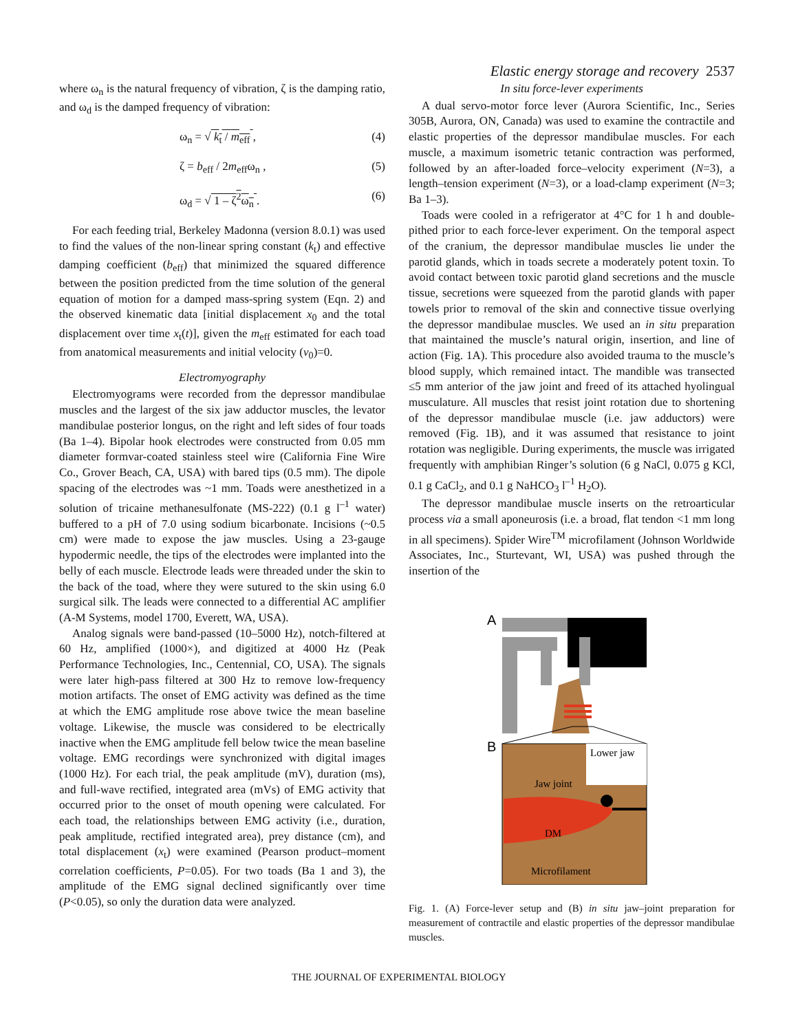Elastic energy storage and recovery 2537
where ω<sub>n</sub> is the natural frequency of vibration, ζ is the damping ratio, and ω<sub>d</sub> is the damped frequency of vibration:
ω<sub>n</sub> = √ k<sub>t</sub> / m<sub>eff</sub> , (4)
ζ = b<sub>eff</sub> / 2m<sub>eff</sub>ω<sub>n</sub> , (5)
ω<sub>d</sub> = √ 1 – ζ<sup>2</sup>ω<sub>n</sub> . (6)
For each feeding trial, Berkeley Madonna (version 8.0.1) was used to find the values of the non-linear spring constant (k<sub>t</sub>) and effective damping coefficient (b<sub>eff</sub>) that minimized the squared difference between the position predicted from the time solution of the general equation of motion for a damped mass-spring system (Eqn. 2) and the observed kinematic data [initial displacement x<sub>0</sub> and the total displacement over time x<sub>t</sub>(t)], given the m<sub>eff</sub> estimated for each toad from anatomical measurements and initial velocity (v<sub>0</sub>)=0.
Electromyography
Electromyograms were recorded from the depressor mandibulae muscles and the largest of the six jaw adductor muscles, the levator mandibulae posterior longus, on the right and left sides of four toads (Ba 1–4). Bipolar hook electrodes were constructed from 0.05 mm diameter formvar-coated stainless steel wire (California Fine Wire Co., Grover Beach, CA, USA) with bared tips (0.5 mm). The dipole spacing of the electrodes was ~1 mm. Toads were anesthetized in a solution of tricaine methanesulfonate (MS-222) (0.1 g l<sup>–1</sup> water) buffered to a pH of 7.0 using sodium bicarbonate. Incisions (~0.5 cm) were made to expose the jaw muscles. Using a 23-gauge hypodermic needle, the tips of the electrodes were implanted into the belly of each muscle. Electrode leads were threaded under the skin to the back of the toad, where they were sutured to the skin using 6.0 surgical silk. The leads were connected to a differential AC amplifier (A-M Systems, model 1700, Everett, WA, USA).
Analog signals were band-passed (10–5000 Hz), notch-filtered at 60 Hz, amplified (1000×), and digitized at 4000 Hz (Peak Performance Technologies, Inc., Centennial, CO, USA). The signals were later high-pass filtered at 300 Hz to remove low-frequency motion artifacts. The onset of EMG activity was defined as the time at which the EMG amplitude rose above twice the mean baseline voltage. Likewise, the muscle was considered to be electrically inactive when the EMG amplitude fell below twice the mean baseline voltage. EMG recordings were synchronized with digital images (1000 Hz). For each trial, the peak amplitude (mV), duration (ms), and full-wave rectified, integrated area (mVs) of EMG activity that occurred prior to the onset of mouth opening were calculated. For each toad, the relationships between EMG activity (i.e., duration, peak amplitude, rectified integrated area), prey distance (cm), and total displacement (x<sub>t</sub>) were examined (Pearson product–moment correlation coefficients, P=0.05). For two toads (Ba 1 and 3), the amplitude of the EMG signal declined significantly over time (P<0.05), so only the duration data were analyzed.
In situ force-lever experiments
A dual servo-motor force lever (Aurora Scientific, Inc., Series 305B, Aurora, ON, Canada) was used to examine the contractile and elastic properties of the depressor mandibulae muscles. For each muscle, a maximum isometric tetanic contraction was performed, followed by an after-loaded force–velocity experiment (N=3), a length–tension experiment (N=3), or a load-clamp experiment (N=3; Ba 1–3).
Toads were cooled in a refrigerator at 4°C for 1 h and double-pithed prior to each force-lever experiment. On the temporal aspect of the cranium, the depressor mandibulae muscles lie under the parotid glands, which in toads secrete a moderately potent toxin. To avoid contact between toxic parotid gland secretions and the muscle tissue, secretions were squeezed from the parotid glands with paper towels prior to removal of the skin and connective tissue overlying the depressor mandibulae muscles. We used an in situ preparation that maintained the muscle’s natural origin, insertion, and line of action (Fig. 1A). This procedure also avoided trauma to the muscle’s blood supply, which remained intact. The mandible was transected ≤5 mm anterior of the jaw joint and freed of its attached hyolingual musculature. All muscles that resist joint rotation due to shortening of the depressor mandibulae muscle (i.e. jaw adductors) were removed (Fig. 1B), and it was assumed that resistance to joint rotation was negligible. During experiments, the muscle was irrigated frequently with amphibian Ringer’s solution (6 g NaCl, 0.075 g KCl, 0.1 g CaCl<sub>2</sub>, and 0.1 g NaHCO<sub>3</sub> l<sup>–1</sup> H<sub>2</sub>O).
The depressor mandibulae muscle inserts on the retroarticular process via a small aponeurosis (i.e. a broad, flat tendon <1 mm long in all specimens). Spider Wire<sup>TM</sup> microfilament (Johnson Worldwide Associates, Inc., Sturtevant, WI, USA) was pushed through the insertion of the
A
B
Lower jaw
Jaw joint
DM
Microfilament
Fig. 1. (A) Force-lever setup and (B) in situ jaw–joint preparation for measurement of contractile and elastic properties of the depressor mandibulae muscles.
THE JOURNAL OF EXPERIMENTAL BIOLOGY